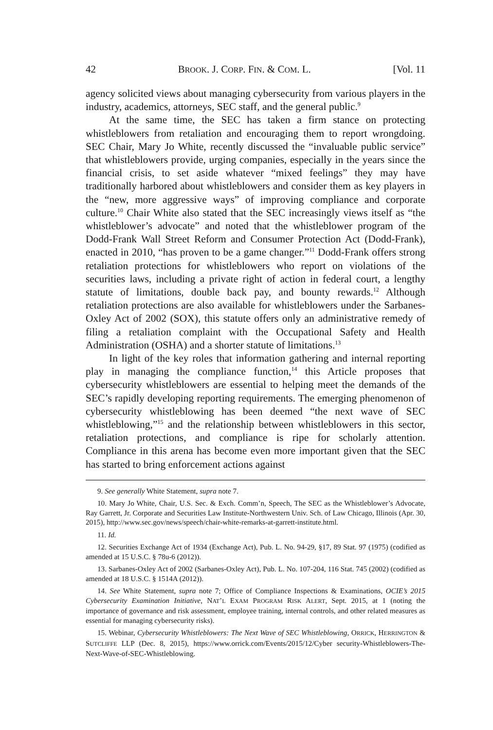42 BROOK. J. CORP. FIN. & COM. L. [Vol. 11
agency solicited views about managing cybersecurity from various players in the industry, academics, attorneys, SEC staff, and the general public.<sup>9</sup>
At the same time, the SEC has taken a firm stance on protecting whistleblowers from retaliation and encouraging them to report wrongdoing. SEC Chair, Mary Jo White, recently discussed the “invaluable public service” that whistleblowers provide, urging companies, especially in the years since the financial crisis, to set aside whatever “mixed feelings” they may have traditionally harbored about whistleblowers and consider them as key players in the “new, more aggressive ways” of improving compliance and corporate culture.<sup>10</sup> Chair White also stated that the SEC increasingly views itself as “the whistleblower’s advocate” and noted that the whistleblower program of the Dodd-Frank Wall Street Reform and Consumer Protection Act (Dodd-Frank), enacted in 2010, “has proven to be a game changer.”<sup>11</sup> Dodd-Frank offers strong retaliation protections for whistleblowers who report on violations of the securities laws, including a private right of action in federal court, a lengthy statute of limitations, double back pay, and bounty rewards.<sup>12</sup> Although retaliation protections are also available for whistleblowers under the Sarbanes-Oxley Act of 2002 (SOX), this statute offers only an administrative remedy of filing a retaliation complaint with the Occupational Safety and Health Administration (OSHA) and a shorter statute of limitations.<sup>13</sup>
In light of the key roles that information gathering and internal reporting play in managing the compliance function,<sup>14</sup> this Article proposes that cybersecurity whistleblowers are essential to helping meet the demands of the SEC’s rapidly developing reporting requirements. The emerging phenomenon of cybersecurity whistleblowing has been deemed “the next wave of SEC whistleblowing,”<sup>15</sup> and the relationship between whistleblowers in this sector, retaliation protections, and compliance is ripe for scholarly attention. Compliance in this arena has become even more important given that the SEC has started to bring enforcement actions against
9. See generally White Statement, supra note 7.
10. Mary Jo White, Chair, U.S. Sec. & Exch. Comm’n, Speech, The SEC as the Whistleblower’s Advocate, Ray Garrett, Jr. Corporate and Securities Law Institute-Northwestern Univ. Sch. of Law Chicago, Illinois (Apr. 30, 2015), http://www.sec.gov/news/speech/chair-white-remarks-at-garrett-institute.html.
11. Id.
12. Securities Exchange Act of 1934 (Exchange Act), Pub. L. No. 94-29, §17, 89 Stat. 97 (1975) (codified as amended at 15 U.S.C. § 78u-6 (2012)).
13. Sarbanes-Oxley Act of 2002 (Sarbanes-Oxley Act), Pub. L. No. 107-204, 116 Stat. 745 (2002) (codified as amended at 18 U.S.C. § 1514A (2012)).
14. See White Statement, supra note 7; Office of Compliance Inspections & Examinations, OCIE’s 2015 Cybersecurity Examination Initiative, NAT’L EXAM PROGRAM RISK ALERT, Sept. 2015, at 1 (noting the importance of governance and risk assessment, employee training, internal controls, and other related measures as essential for managing cybersecurity risks).
15. Webinar, Cybersecurity Whistleblowers: The Next Wave of SEC Whistleblowing, ORRICK, HERRINGTON & SUTCLIFFE LLP (Dec. 8, 2015), https://www.orrick.com/Events/2015/12/Cyber security-Whistleblowers-The-Next-Wave-of-SEC-Whistleblowing.